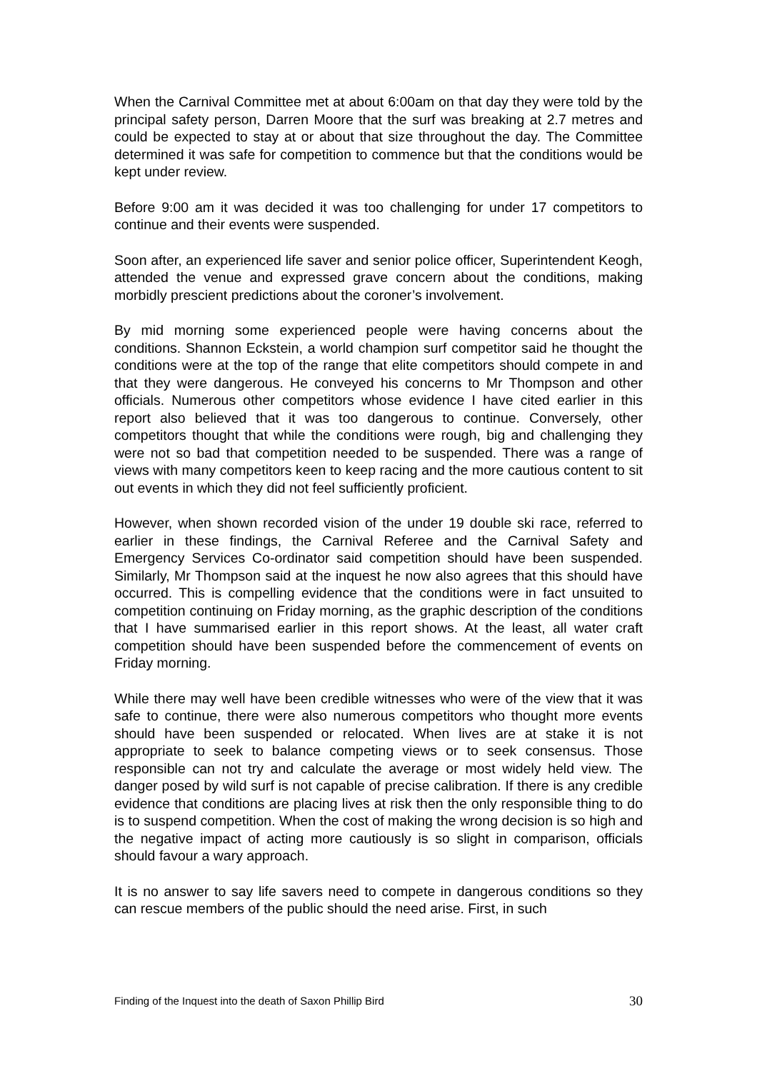When the Carnival Committee met at about 6:00am on that day they were told by the principal safety person, Darren Moore that the surf was breaking at 2.7 metres and could be expected to stay at or about that size throughout the day. The Committee determined it was safe for competition to commence but that the conditions would be kept under review.
Before 9:00 am it was decided it was too challenging for under 17 competitors to continue and their events were suspended.
Soon after, an experienced life saver and senior police officer, Superintendent Keogh, attended the venue and expressed grave concern about the conditions, making morbidly prescient predictions about the coroner’s involvement.
By mid morning some experienced people were having concerns about the conditions. Shannon Eckstein, a world champion surf competitor said he thought the conditions were at the top of the range that elite competitors should compete in and that they were dangerous. He conveyed his concerns to Mr Thompson and other officials. Numerous other competitors whose evidence I have cited earlier in this report also believed that it was too dangerous to continue. Conversely, other competitors thought that while the conditions were rough, big and challenging they were not so bad that competition needed to be suspended. There was a range of views with many competitors keen to keep racing and the more cautious content to sit out events in which they did not feel sufficiently proficient.
However, when shown recorded vision of the under 19 double ski race, referred to earlier in these findings, the Carnival Referee and the Carnival Safety and Emergency Services Co-ordinator said competition should have been suspended. Similarly, Mr Thompson said at the inquest he now also agrees that this should have occurred. This is compelling evidence that the conditions were in fact unsuited to competition continuing on Friday morning, as the graphic description of the conditions that I have summarised earlier in this report shows. At the least, all water craft competition should have been suspended before the commencement of events on Friday morning.
While there may well have been credible witnesses who were of the view that it was safe to continue, there were also numerous competitors who thought more events should have been suspended or relocated. When lives are at stake it is not appropriate to seek to balance competing views or to seek consensus. Those responsible can not try and calculate the average or most widely held view. The danger posed by wild surf is not capable of precise calibration. If there is any credible evidence that conditions are placing lives at risk then the only responsible thing to do is to suspend competition. When the cost of making the wrong decision is so high and the negative impact of acting more cautiously is so slight in comparison, officials should favour a wary approach.
It is no answer to say life savers need to compete in dangerous conditions so they can rescue members of the public should the need arise. First, in such
Finding of the Inquest into the death of Saxon Phillip Bird 30